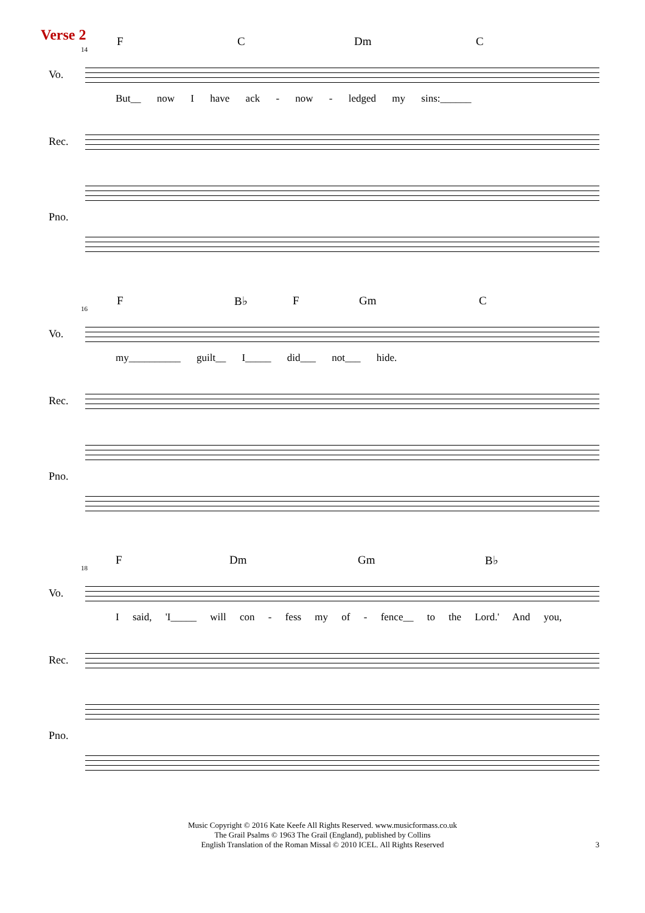Verse 2
14
F C Dm C
Vo.
But__ now I have ack - now - ledged my sins:______
Rec.
Pno.
16
F B♭ F Gm C
Vo.
my__________ guilt__ I_____ did___ not___ hide.
Rec.
Pno.
18
F Dm Gm B♭
Vo.
I said, 'I_____ will con - fess my of - fence__ to the Lord.' And you,
Rec.
Pno.
Music Copyright © 2016 Kate Keefe All Rights Reserved. www.musicformass.co.uk
The Grail Psalms © 1963 The Grail (England), published by Collins
English Translation of the Roman Missal © 2010 ICEL. All Rights Reserved
3